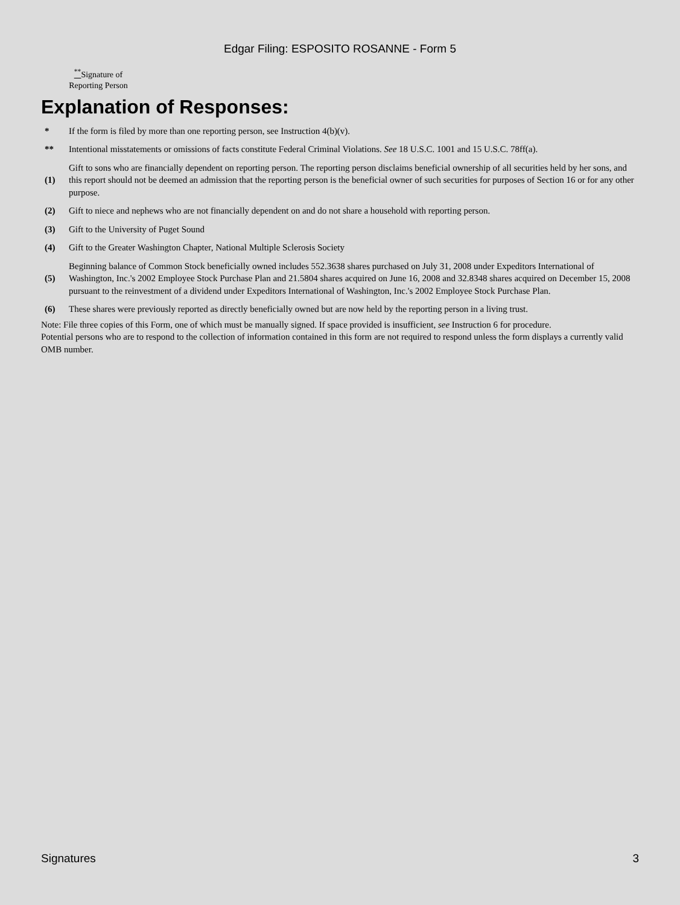Edgar Filing: ESPOSITO ROSANNE - Form 5
<sup>**</sup> Signature of
Reporting Person
Explanation of Responses:
| * | If the form is filed by more than one reporting person, see Instruction 4(b)(v). |
| ** | Intentional misstatements or omissions of facts constitute Federal Criminal Violations. See 18 U.S.C. 1001 and 15 U.S.C. 78ff(a). |
| (1) | Gift to sons who are financially dependent on reporting person. The reporting person disclaims beneficial ownership of all securities held by her sons, and this report should not be deemed an admission that the reporting person is the beneficial owner of such securities for purposes of Section 16 or for any other purpose. |
| (2) | Gift to niece and nephews who are not financially dependent on and do not share a household with reporting person. |
| (3) | Gift to the University of Puget Sound |
| (4) | Gift to the Greater Washington Chapter, National Multiple Sclerosis Society |
| (5) | Beginning balance of Common Stock beneficially owned includes 552.3638 shares purchased on July 31, 2008 under Expeditors International of Washington, Inc.'s 2002 Employee Stock Purchase Plan and 21.5804 shares acquired on June 16, 2008 and 32.8348 shares acquired on December 15, 2008 pursuant to the reinvestment of a dividend under Expeditors International of Washington, Inc.'s 2002 Employee Stock Purchase Plan. |
| (6) | These shares were previously reported as directly beneficially owned but are now held by the reporting person in a living trust. |
Note: File three copies of this Form, one of which must be manually signed. If space provided is insufficient, see Instruction 6 for procedure.
Potential persons who are to respond to the collection of information contained in this form are not required to respond unless the form displays a currently valid OMB number.
Signatures 3